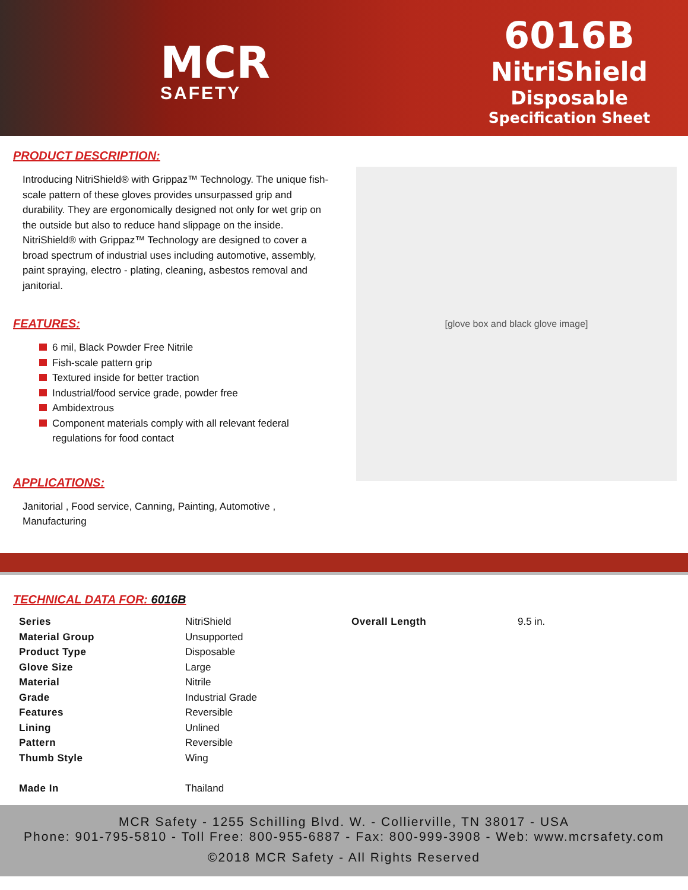MCR
SAFETY
6016B
NitriShield
Disposable
Specification Sheet
PRODUCT DESCRIPTION:
Introducing NitriShield® with Grippaz™ Technology. The unique fish-scale pattern of these gloves provides unsurpassed grip and durability. They are ergonomically designed not only for wet grip on the outside but also to reduce hand slippage on the inside. NitriShield® with Grippaz™ Technology are designed to cover a broad spectrum of industrial uses including automotive, assembly, paint spraying, electro - plating, cleaning, asbestos removal and janitorial.
FEATURES:
6 mil, Black Powder Free Nitrile
Fish-scale pattern grip
Textured inside for better traction
Industrial/food service grade, powder free
Ambidextrous
Component materials comply with all relevant federal regulations for food contact
APPLICATIONS:
Janitorial , Food service, Canning, Painting, Automotive , Manufacturing
[glove box and black glove image]
TECHNICAL DATA FOR: 6016B
| Series | NitriShield | Overall Length | 9.5 in. |
| Material Group | Unsupported | | |
| Product Type | Disposable | | |
| Glove Size | Large | | |
| Material | Nitrile | | |
| Grade | Industrial Grade | | |
| Features | Reversible | | |
| Lining | Unlined | | |
| Pattern | Reversible | | |
| Thumb Style | Wing | | |
| Made In | Thailand | | |
MCR Safety - 1255 Schilling Blvd. W. - Collierville, TN 38017 - USA
Phone: 901-795-5810 - Toll Free: 800-955-6887 - Fax: 800-999-3908 - Web: www.mcrsafety.com
©2018 MCR Safety - All Rights Reserved